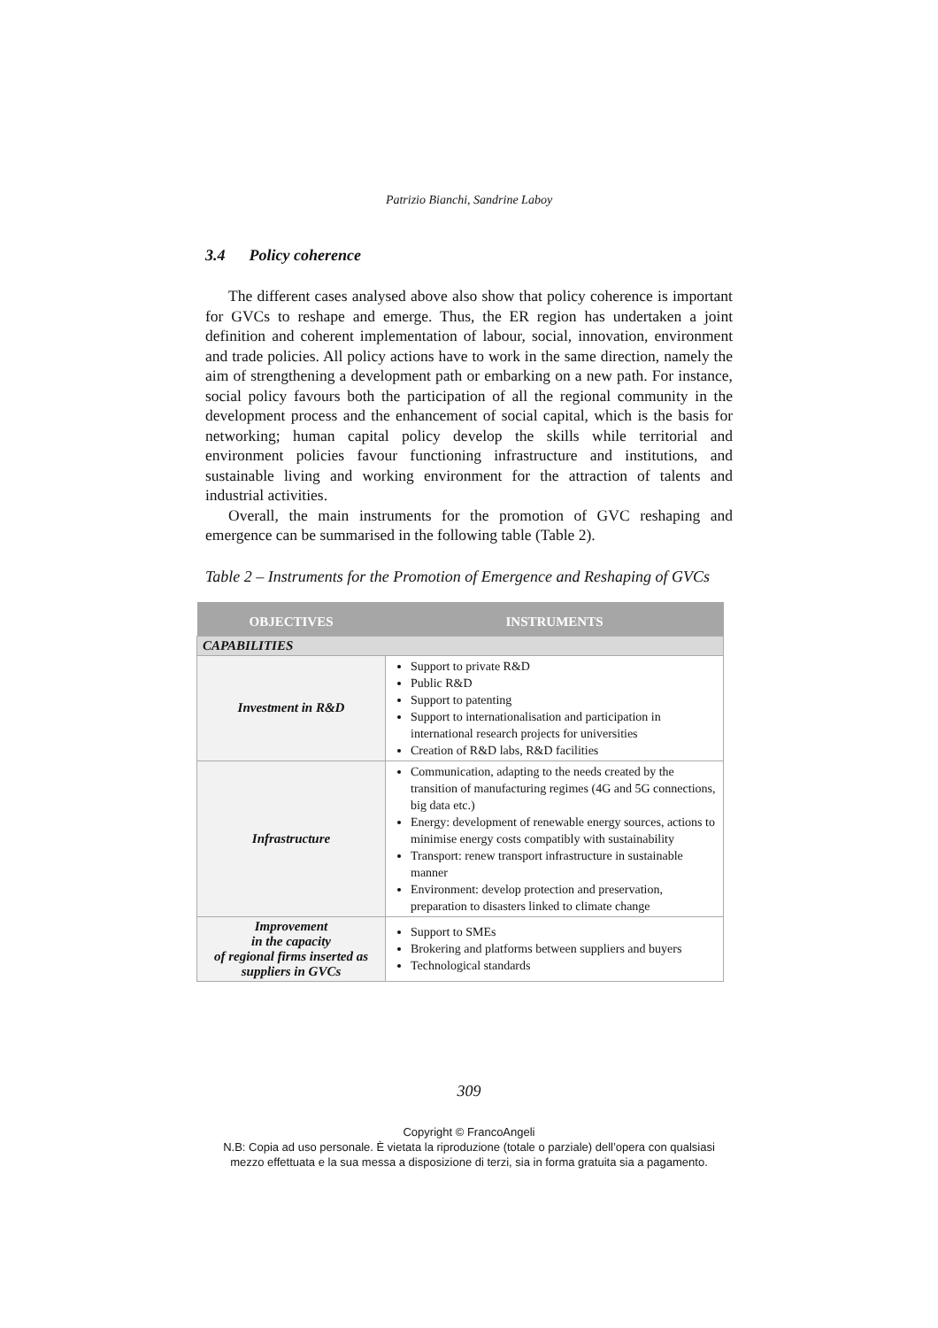Patrizio Bianchi, Sandrine Laboy
3.4 Policy coherence
The different cases analysed above also show that policy coherence is important for GVCs to reshape and emerge. Thus, the ER region has undertaken a joint definition and coherent implementation of labour, social, innovation, environment and trade policies. All policy actions have to work in the same direction, namely the aim of strengthening a development path or embarking on a new path. For instance, social policy favours both the participation of all the regional community in the development process and the enhancement of social capital, which is the basis for networking; human capital policy develop the skills while territorial and environment policies favour functioning infrastructure and institutions, and sustainable living and working environment for the attraction of talents and industrial activities.
Overall, the main instruments for the promotion of GVC reshaping and emergence can be summarised in the following table (Table 2).
Table 2 – Instruments for the Promotion of Emergence and Reshaping of GVCs
| OBJECTIVES | INSTRUMENTS |
| --- | --- |
| CAPABILITIES | |
| Investment in R&D | Support to private R&D Public R&D Support to patenting Support to internationalisation and participation in international research projects for universities Creation of R&D labs, R&D facilities |
| Infrastructure | Communication, adapting to the needs created by the transition of manufacturing regimes (4G and 5G connections, big data etc.) Energy: development of renewable energy sources, actions to minimise energy costs compatibly with sustainability Transport: renew transport infrastructure in sustainable manner Environment: develop protection and preservation, preparation to disasters linked to climate change |
| Improvement in the capacity of regional firms inserted as suppliers in GVCs | Support to SMEs Brokering and platforms between suppliers and buyers Technological standards |
309
Copyright © FrancoAngeli
N.B: Copia ad uso personale. È vietata la riproduzione (totale o parziale) dell’opera con qualsiasi
mezzo effettuata e la sua messa a disposizione di terzi, sia in forma gratuita sia a pagamento.